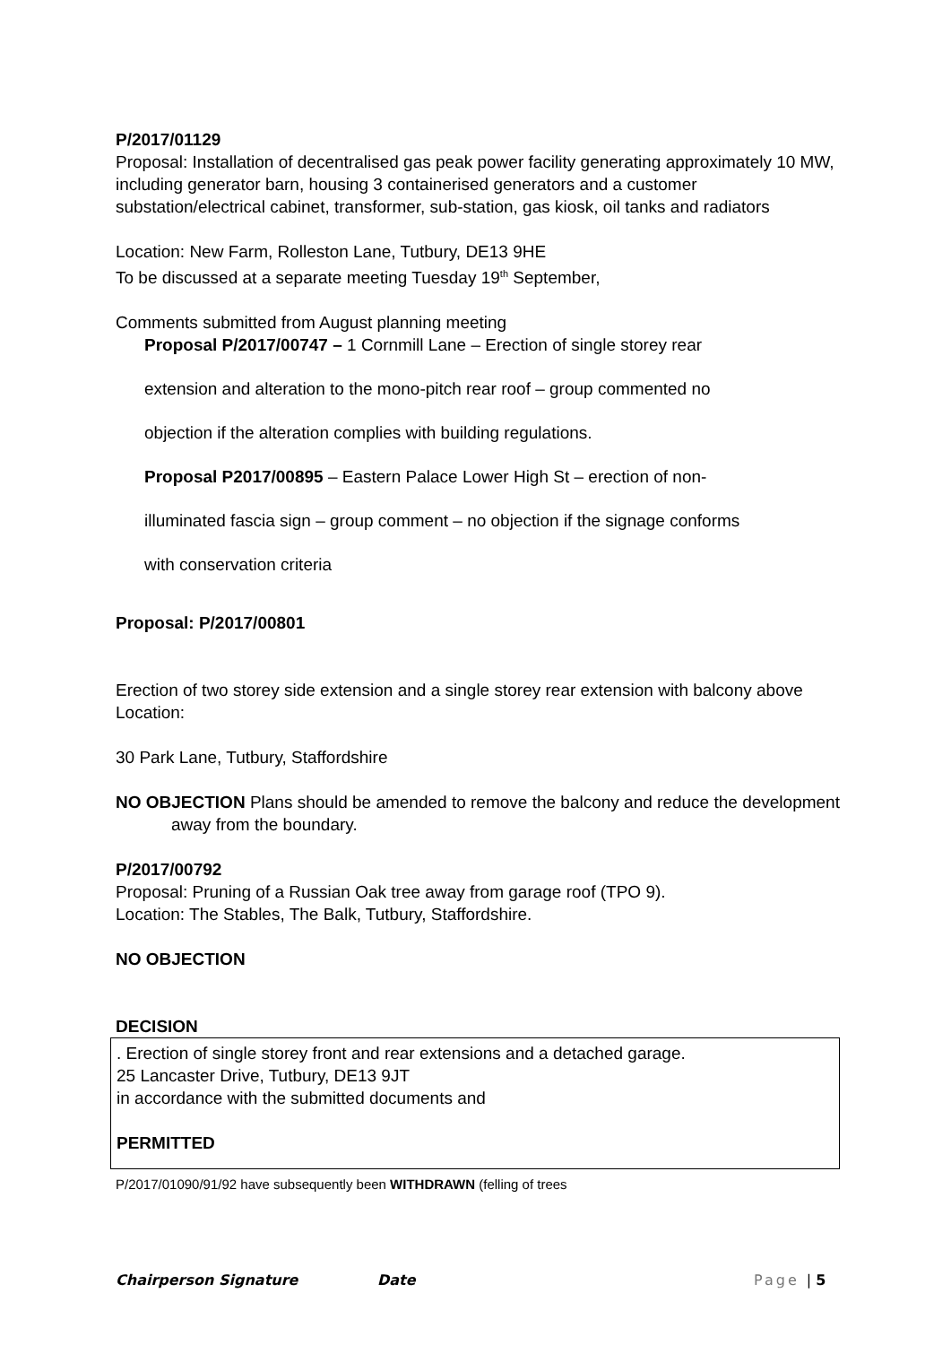P/2017/01129
Proposal: Installation of decentralised gas peak power facility generating approximately 10 MW, including generator barn, housing 3 containerised generators and a customer substation/electrical cabinet, transformer, sub-station, gas kiosk, oil tanks and radiators
Location: New Farm, Rolleston Lane, Tutbury, DE13 9HE
To be discussed at a separate meeting Tuesday 19<sup>th</sup> September,
Comments submitted from August planning meeting
Proposal P/2017/00747 – 1 Cornmill Lane – Erection of single storey rear
extension and alteration to the mono-pitch rear roof – group commented no
objection if the alteration complies with building regulations.
Proposal P2017/00895 – Eastern Palace Lower High St – erection of non-
illuminated fascia sign – group comment – no objection if the signage conforms
with conservation criteria
Proposal: P/2017/00801
Erection of two storey side extension and a single storey rear extension with balcony above
Location:
30 Park Lane, Tutbury, Staffordshire
NO OBJECTION Plans should be amended to remove the balcony and reduce the development away from the boundary.
P/2017/00792
Proposal: Pruning of a Russian Oak tree away from garage roof (TPO 9).
Location: The Stables, The Balk, Tutbury, Staffordshire.
NO OBJECTION
DECISION
. Erection of single storey front and rear extensions and a detached garage.
25 Lancaster Drive, Tutbury, DE13 9JT
in accordance with the submitted documents and
PERMITTED
P/2017/01090/91/92 have subsequently been WITHDRAWN (felling of trees
Chairperson Signature Date Page | 5